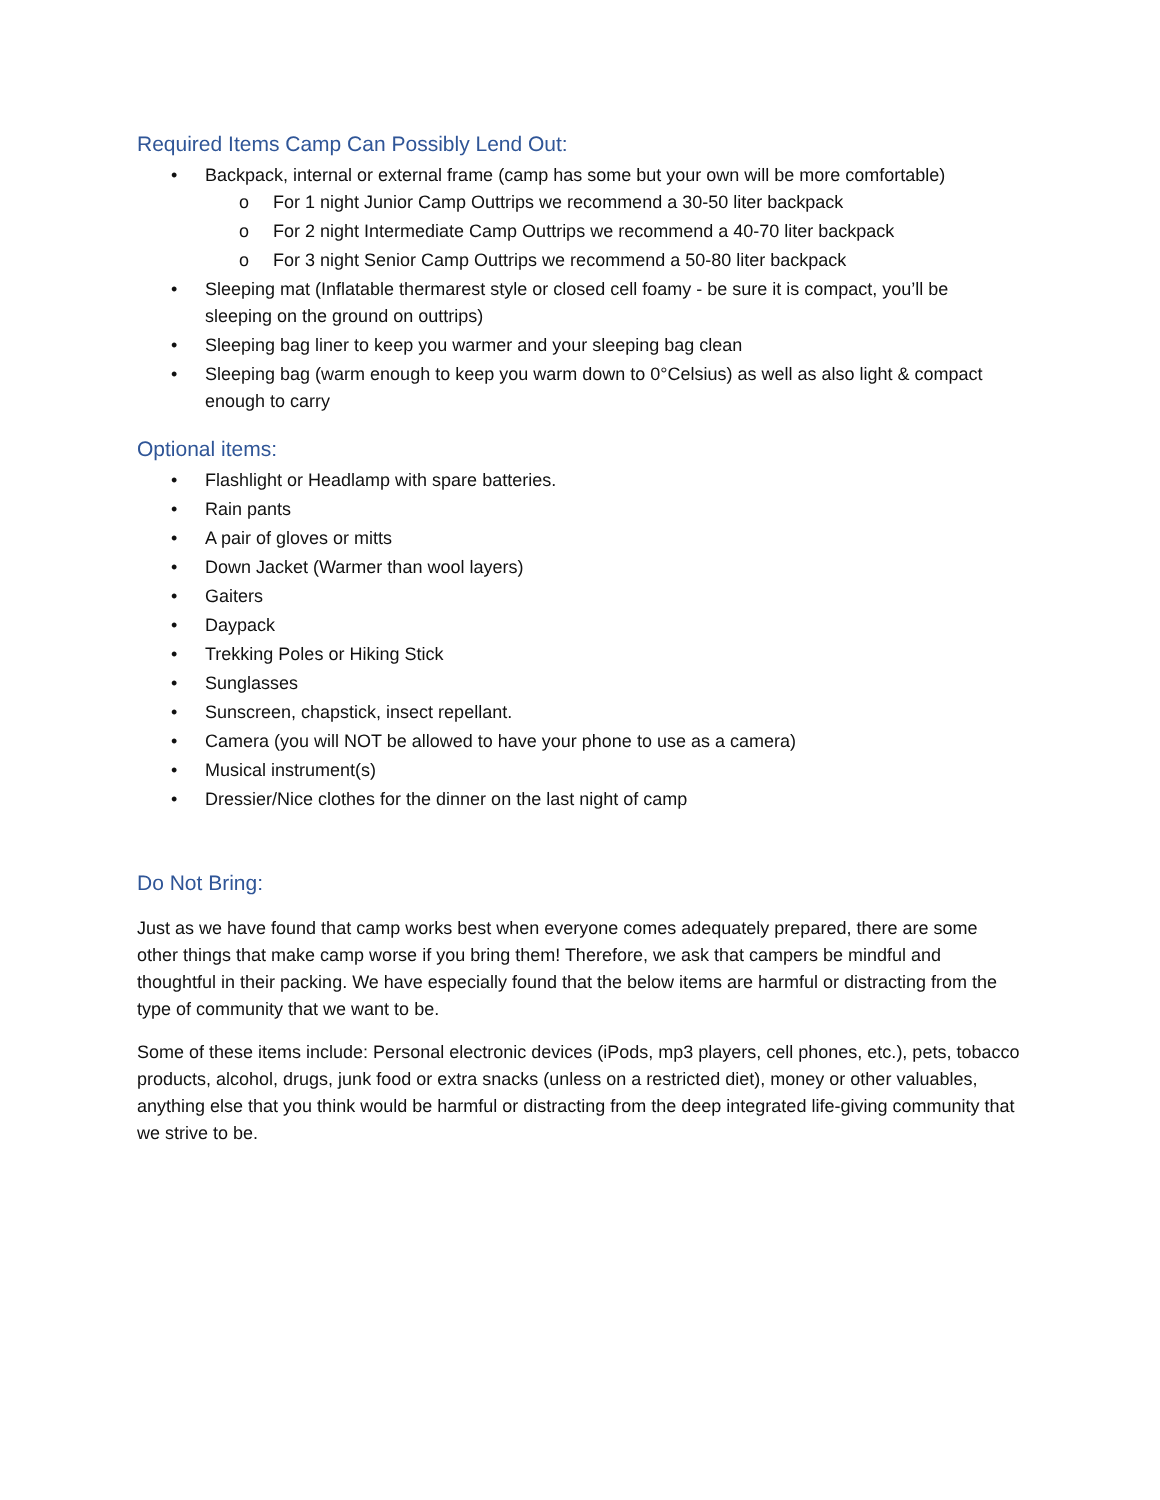Required Items Camp Can Possibly Lend Out:
• Backpack, internal or external frame (camp has some but your own will be more comfortable)
o For 1 night Junior Camp Outtrips we recommend a 30-50 liter backpack
o For 2 night Intermediate Camp Outtrips we recommend a 40-70 liter backpack
o For 3 night Senior Camp Outtrips we recommend a 50-80 liter backpack
• Sleeping mat (Inflatable thermarest style or closed cell foamy - be sure it is compact, you’ll be sleeping on the ground on outtrips)
• Sleeping bag liner to keep you warmer and your sleeping bag clean
• Sleeping bag (warm enough to keep you warm down to 0°Celsius) as well as also light & compact enough to carry
Optional items:
• Flashlight or Headlamp with spare batteries.
• Rain pants
• A pair of gloves or mitts
• Down Jacket (Warmer than wool layers)
• Gaiters
• Daypack
• Trekking Poles or Hiking Stick
• Sunglasses
• Sunscreen, chapstick, insect repellant.
• Camera (you will NOT be allowed to have your phone to use as a camera)
• Musical instrument(s)
• Dressier/Nice clothes for the dinner on the last night of camp
Do Not Bring:
Just as we have found that camp works best when everyone comes adequately prepared, there are some other things that make camp worse if you bring them! Therefore, we ask that campers be mindful and thoughtful in their packing. We have especially found that the below items are harmful or distracting from the type of community that we want to be.
Some of these items include: Personal electronic devices (iPods, mp3 players, cell phones, etc.), pets, tobacco products, alcohol, drugs, junk food or extra snacks (unless on a restricted diet), money or other valuables, anything else that you think would be harmful or distracting from the deep integrated life-giving community that we strive to be.